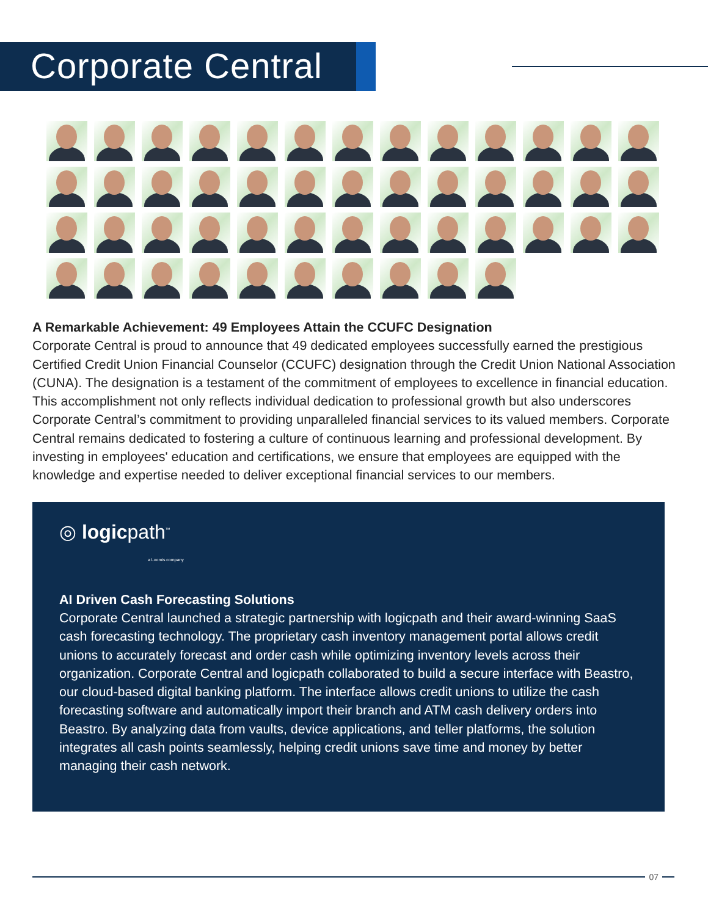Corporate Central
A Remarkable Achievement: 49 Employees Attain the CCUFC Designation
Corporate Central is proud to announce that 49 dedicated employees successfully earned the prestigious Certified Credit Union Financial Counselor (CCUFC) designation through the Credit Union National Association (CUNA). The designation is a testament of the commitment of employees to excellence in financial education. This accomplishment not only reflects individual dedication to professional growth but also underscores Corporate Central’s commitment to providing unparalleled financial services to its valued members. Corporate Central remains dedicated to fostering a culture of continuous learning and professional development. By investing in employees' education and certifications, we ensure that employees are equipped with the knowledge and expertise needed to deliver exceptional financial services to our members.
◎ logicpath<sup>™</sup>
a Loomis company
AI Driven Cash Forecasting Solutions
Corporate Central launched a strategic partnership with logicpath and their award-winning SaaS cash forecasting technology. The proprietary cash inventory management portal allows credit unions to accurately forecast and order cash while optimizing inventory levels across their organization. Corporate Central and logicpath collaborated to build a secure interface with Beastro, our cloud-based digital banking platform. The interface allows credit unions to utilize the cash forecasting software and automatically import their branch and ATM cash delivery orders into Beastro. By analyzing data from vaults, device applications, and teller platforms, the solution integrates all cash points seamlessly, helping credit unions save time and money by better managing their cash network.
07